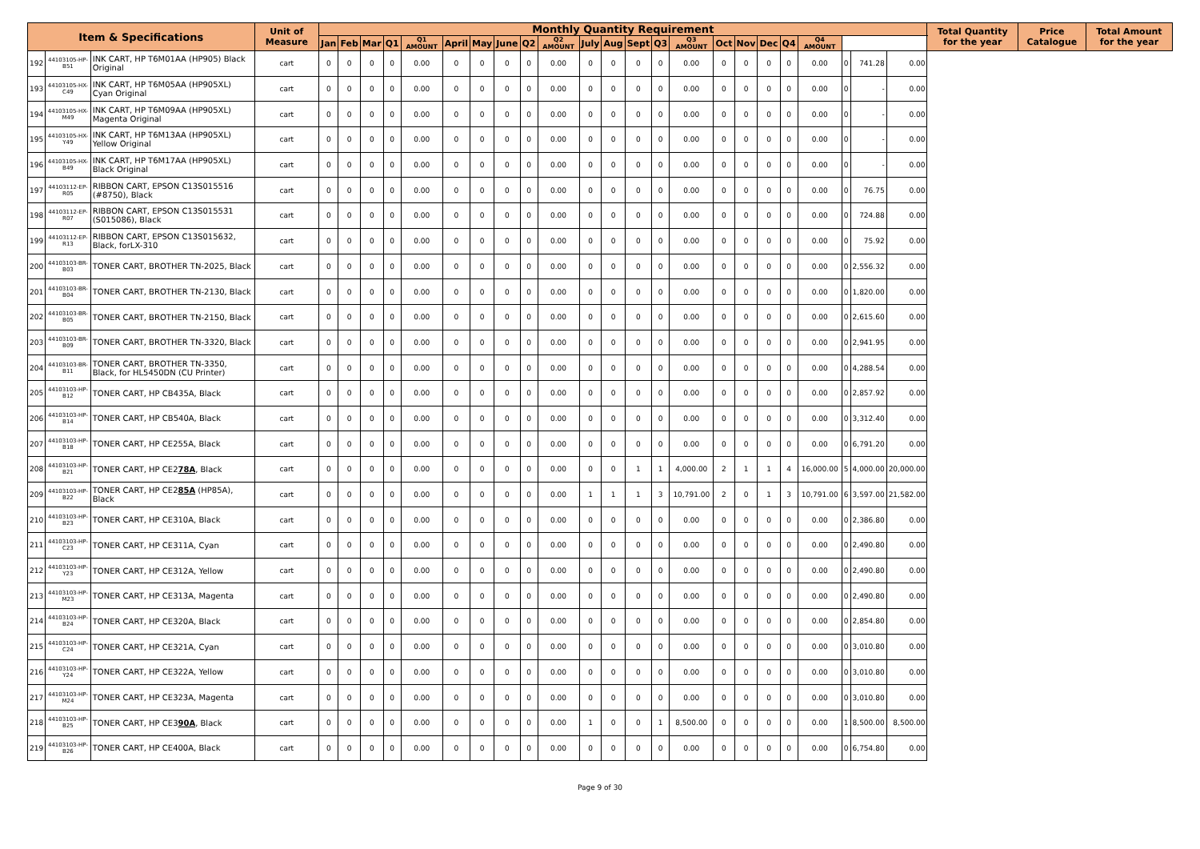| Item & Specifications | | | Unit of Measure | Monthly Quantity Requirement | | | | | | | | | | | | | | | | | | | | | | | Total Quantity for the year | Price Catalogue | Total Amount for the year |
| --- | --- | --- | --- | --- | --- | --- | --- | --- | --- | --- | --- | --- | --- | --- | --- | --- | --- | --- | --- | --- | --- | --- | --- | --- | --- | --- | --- | --- | --- |
| | | | | Jan | Feb | Mar | Q1 | Q1 AMOUNT | April | May | June | Q2 | Q2 AMOUNT | July | Aug | Sept | Q3 | Q3 AMOUNT | Oct | Nov | Dec | Q4 | Q4 AMOUNT | | | | | | |
| 192 | 44103105-HP-B51 | INK CART, HP T6M01AA (HP905) Black Original | cart | 0 | 0 | 0 | 0 | 0.00 | 0 | 0 | 0 | 0 | 0.00 | 0 | 0 | 0 | 0 | 0.00 | 0 | 0 | 0 | 0 | 0.00 | 0 | 741.28 | 0.00 | | | |
| 193 | 44103105-HX-C49 | INK CART, HP T6M05AA (HP905XL) Cyan Original | cart | 0 | 0 | 0 | 0 | 0.00 | 0 | 0 | 0 | 0 | 0.00 | 0 | 0 | 0 | 0 | 0.00 | 0 | 0 | 0 | 0 | 0.00 | 0 | - | 0.00 | | | |
| 194 | 44103105-HX-M49 | INK CART, HP T6M09AA (HP905XL) Magenta Original | cart | 0 | 0 | 0 | 0 | 0.00 | 0 | 0 | 0 | 0 | 0.00 | 0 | 0 | 0 | 0 | 0.00 | 0 | 0 | 0 | 0 | 0.00 | 0 | - | 0.00 | | | |
| 195 | 44103105-HX-Y49 | INK CART, HP T6M13AA (HP905XL) Yellow Original | cart | 0 | 0 | 0 | 0 | 0.00 | 0 | 0 | 0 | 0 | 0.00 | 0 | 0 | 0 | 0 | 0.00 | 0 | 0 | 0 | 0 | 0.00 | 0 | - | 0.00 | | | |
| 196 | 44103105-HX-B49 | INK CART, HP T6M17AA (HP905XL) Black Original | cart | 0 | 0 | 0 | 0 | 0.00 | 0 | 0 | 0 | 0 | 0.00 | 0 | 0 | 0 | 0 | 0.00 | 0 | 0 | 0 | 0 | 0.00 | 0 | - | 0.00 | | | |
| 197 | 44103112-EP-R05 | RIBBON CART, EPSON C13S015516 (#8750), Black | cart | 0 | 0 | 0 | 0 | 0.00 | 0 | 0 | 0 | 0 | 0.00 | 0 | 0 | 0 | 0 | 0.00 | 0 | 0 | 0 | 0 | 0.00 | 0 | 76.75 | 0.00 | | | |
| 198 | 44103112-EP-R07 | RIBBON CART, EPSON C13S015531 (S015086), Black | cart | 0 | 0 | 0 | 0 | 0.00 | 0 | 0 | 0 | 0 | 0.00 | 0 | 0 | 0 | 0 | 0.00 | 0 | 0 | 0 | 0 | 0.00 | 0 | 724.88 | 0.00 | | | |
| 199 | 44103112-EP-R13 | RIBBON CART, EPSON C13S015632, Black, forLX-310 | cart | 0 | 0 | 0 | 0 | 0.00 | 0 | 0 | 0 | 0 | 0.00 | 0 | 0 | 0 | 0 | 0.00 | 0 | 0 | 0 | 0 | 0.00 | 0 | 75.92 | 0.00 | | | |
| 200 | 44103103-BR-B03 | TONER CART, BROTHER TN-2025, Black | cart | 0 | 0 | 0 | 0 | 0.00 | 0 | 0 | 0 | 0 | 0.00 | 0 | 0 | 0 | 0 | 0.00 | 0 | 0 | 0 | 0 | 0.00 | 0 | 2,556.32 | 0.00 | | | |
| 201 | 44103103-BR-B04 | TONER CART, BROTHER TN-2130, Black | cart | 0 | 0 | 0 | 0 | 0.00 | 0 | 0 | 0 | 0 | 0.00 | 0 | 0 | 0 | 0 | 0.00 | 0 | 0 | 0 | 0 | 0.00 | 0 | 1,820.00 | 0.00 | | | |
| 202 | 44103103-BR-B05 | TONER CART, BROTHER TN-2150, Black | cart | 0 | 0 | 0 | 0 | 0.00 | 0 | 0 | 0 | 0 | 0.00 | 0 | 0 | 0 | 0 | 0.00 | 0 | 0 | 0 | 0 | 0.00 | 0 | 2,615.60 | 0.00 | | | |
| 203 | 44103103-BR-B09 | TONER CART, BROTHER TN-3320, Black | cart | 0 | 0 | 0 | 0 | 0.00 | 0 | 0 | 0 | 0 | 0.00 | 0 | 0 | 0 | 0 | 0.00 | 0 | 0 | 0 | 0 | 0.00 | 0 | 2,941.95 | 0.00 | | | |
| 204 | 44103103-BR-B11 | TONER CART, BROTHER TN-3350, Black, for HL5450DN (CU Printer) | cart | 0 | 0 | 0 | 0 | 0.00 | 0 | 0 | 0 | 0 | 0.00 | 0 | 0 | 0 | 0 | 0.00 | 0 | 0 | 0 | 0 | 0.00 | 0 | 4,288.54 | 0.00 | | | |
| 205 | 44103103-HP-B12 | TONER CART, HP CB435A, Black | cart | 0 | 0 | 0 | 0 | 0.00 | 0 | 0 | 0 | 0 | 0.00 | 0 | 0 | 0 | 0 | 0.00 | 0 | 0 | 0 | 0 | 0.00 | 0 | 2,857.92 | 0.00 | | | |
| 206 | 44103103-HP-B14 | TONER CART, HP CB540A, Black | cart | 0 | 0 | 0 | 0 | 0.00 | 0 | 0 | 0 | 0 | 0.00 | 0 | 0 | 0 | 0 | 0.00 | 0 | 0 | 0 | 0 | 0.00 | 0 | 3,312.40 | 0.00 | | | |
| 207 | 44103103-HP-B18 | TONER CART, HP CE255A, Black | cart | 0 | 0 | 0 | 0 | 0.00 | 0 | 0 | 0 | 0 | 0.00 | 0 | 0 | 0 | 0 | 0.00 | 0 | 0 | 0 | 0 | 0.00 | 0 | 6,791.20 | 0.00 | | | |
| 208 | 44103103-HP-B21 | TONER CART, HP CE2 78A , Black | cart | 0 | 0 | 0 | 0 | 0.00 | 0 | 0 | 0 | 0 | 0.00 | 0 | 0 | 1 | 1 | 4,000.00 | 2 | 1 | 1 | 4 | 16,000.00 | 5 | 4,000.00 | 20,000.00 | | | |
| 209 | 44103103-HP-B22 | TONER CART, HP CE2 85A (HP85A), Black | cart | 0 | 0 | 0 | 0 | 0.00 | 0 | 0 | 0 | 0 | 0.00 | 1 | 1 | 1 | 3 | 10,791.00 | 2 | 0 | 1 | 3 | 10,791.00 | 6 | 3,597.00 | 21,582.00 | | | |
| 210 | 44103103-HP-B23 | TONER CART, HP CE310A, Black | cart | 0 | 0 | 0 | 0 | 0.00 | 0 | 0 | 0 | 0 | 0.00 | 0 | 0 | 0 | 0 | 0.00 | 0 | 0 | 0 | 0 | 0.00 | 0 | 2,386.80 | 0.00 | | | |
| 211 | 44103103-HP-C23 | TONER CART, HP CE311A, Cyan | cart | 0 | 0 | 0 | 0 | 0.00 | 0 | 0 | 0 | 0 | 0.00 | 0 | 0 | 0 | 0 | 0.00 | 0 | 0 | 0 | 0 | 0.00 | 0 | 2,490.80 | 0.00 | | | |
| 212 | 44103103-HP-Y23 | TONER CART, HP CE312A, Yellow | cart | 0 | 0 | 0 | 0 | 0.00 | 0 | 0 | 0 | 0 | 0.00 | 0 | 0 | 0 | 0 | 0.00 | 0 | 0 | 0 | 0 | 0.00 | 0 | 2,490.80 | 0.00 | | | |
| 213 | 44103103-HP-M23 | TONER CART, HP CE313A, Magenta | cart | 0 | 0 | 0 | 0 | 0.00 | 0 | 0 | 0 | 0 | 0.00 | 0 | 0 | 0 | 0 | 0.00 | 0 | 0 | 0 | 0 | 0.00 | 0 | 2,490.80 | 0.00 | | | |
| 214 | 44103103-HP-B24 | TONER CART, HP CE320A, Black | cart | 0 | 0 | 0 | 0 | 0.00 | 0 | 0 | 0 | 0 | 0.00 | 0 | 0 | 0 | 0 | 0.00 | 0 | 0 | 0 | 0 | 0.00 | 0 | 2,854.80 | 0.00 | | | |
| 215 | 44103103-HP-C24 | TONER CART, HP CE321A, Cyan | cart | 0 | 0 | 0 | 0 | 0.00 | 0 | 0 | 0 | 0 | 0.00 | 0 | 0 | 0 | 0 | 0.00 | 0 | 0 | 0 | 0 | 0.00 | 0 | 3,010.80 | 0.00 | | | |
| 216 | 44103103-HP-Y24 | TONER CART, HP CE322A, Yellow | cart | 0 | 0 | 0 | 0 | 0.00 | 0 | 0 | 0 | 0 | 0.00 | 0 | 0 | 0 | 0 | 0.00 | 0 | 0 | 0 | 0 | 0.00 | 0 | 3,010.80 | 0.00 | | | |
| 217 | 44103103-HP-M24 | TONER CART, HP CE323A, Magenta | cart | 0 | 0 | 0 | 0 | 0.00 | 0 | 0 | 0 | 0 | 0.00 | 0 | 0 | 0 | 0 | 0.00 | 0 | 0 | 0 | 0 | 0.00 | 0 | 3,010.80 | 0.00 | | | |
| 218 | 44103103-HP-B25 | TONER CART, HP CE3 90A , Black | cart | 0 | 0 | 0 | 0 | 0.00 | 0 | 0 | 0 | 0 | 0.00 | 1 | 0 | 0 | 1 | 8,500.00 | 0 | 0 | 0 | 0 | 0.00 | 1 | 8,500.00 | 8,500.00 | | | |
| 219 | 44103103-HP-B26 | TONER CART, HP CE400A, Black | cart | 0 | 0 | 0 | 0 | 0.00 | 0 | 0 | 0 | 0 | 0.00 | 0 | 0 | 0 | 0 | 0.00 | 0 | 0 | 0 | 0 | 0.00 | 0 | 6,754.80 | 0.00 | | | |
Page 9 of 30